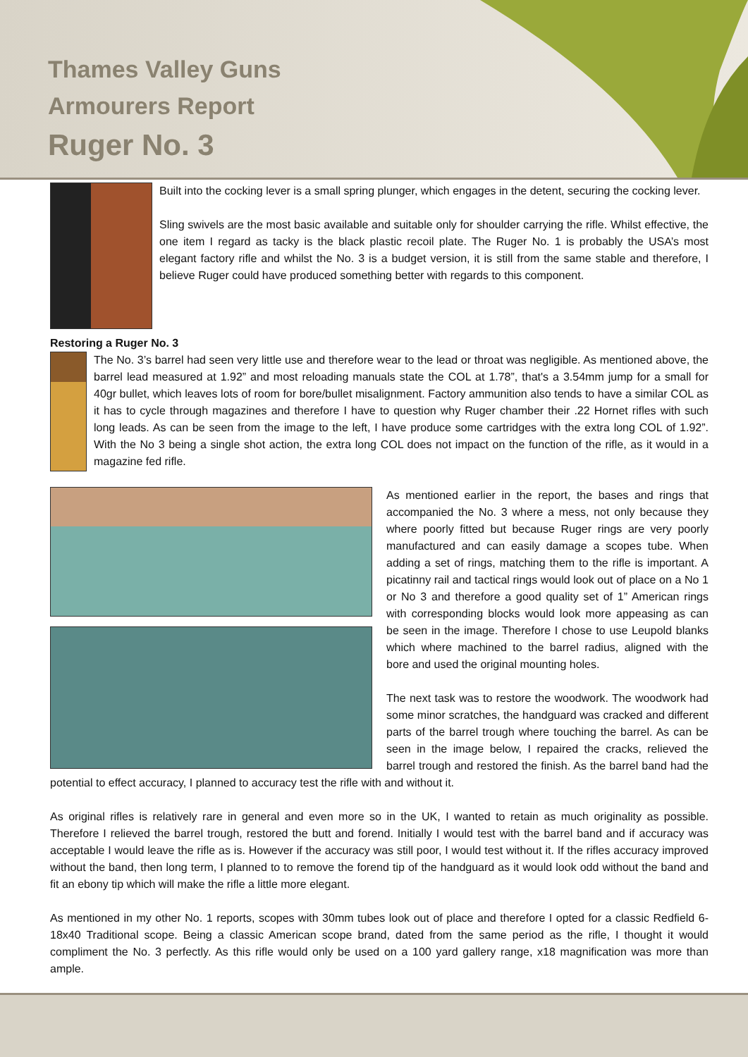Thames Valley Guns
Armourers Report
Ruger No. 3
Built into the cocking lever is a small spring plunger, which engages in the detent, securing the cocking lever.
Sling swivels are the most basic available and suitable only for shoulder carrying the rifle. Whilst effective, the one item I regard as tacky is the black plastic recoil plate. The Ruger No. 1 is probably the USA’s most elegant factory rifle and whilst the No. 3 is a budget version, it is still from the same stable and therefore, I believe Ruger could have produced something better with regards to this component.
Restoring a Ruger No. 3
The No. 3’s barrel had seen very little use and therefore wear to the lead or throat was negligible. As mentioned above, the barrel lead measured at 1.92” and most reloading manuals state the COL at 1.78”, that's a 3.54mm jump for a small for 40gr bullet, which leaves lots of room for bore/bullet misalignment. Factory ammunition also tends to have a similar COL as it has to cycle through magazines and therefore I have to question why Ruger chamber their .22 Hornet rifles with such long leads. As can be seen from the image to the left, I have produce some cartridges with the extra long COL of 1.92”. With the No 3 being a single shot action, the extra long COL does not impact on the function of the rifle, as it would in a magazine fed rifle.
As mentioned earlier in the report, the bases and rings that accompanied the No. 3 where a mess, not only because they where poorly fitted but because Ruger rings are very poorly manufactured and can easily damage a scopes tube. When adding a set of rings, matching them to the rifle is important. A picatinny rail and tactical rings would look out of place on a No 1 or No 3 and therefore a good quality set of 1” American rings with corresponding blocks would look more appeasing as can be seen in the image. Therefore I chose to use Leupold blanks which where machined to the barrel radius, aligned with the bore and used the original mounting holes.
The next task was to restore the woodwork. The woodwork had some minor scratches, the handguard was cracked and different parts of the barrel trough where touching the barrel. As can be seen in the image below, I repaired the cracks, relieved the barrel trough and restored the finish. As the barrel band had the potential to effect accuracy, I planned to accuracy test the rifle with and without it.
As original rifles is relatively rare in general and even more so in the UK, I wanted to retain as much originality as possible. Therefore I relieved the barrel trough, restored the butt and forend. Initially I would test with the barrel band and if accuracy was acceptable I would leave the rifle as is. However if the accuracy was still poor, I would test without it. If the rifles accuracy improved without the band, then long term, I planned to to remove the forend tip of the handguard as it would look odd without the band and fit an ebony tip which will make the rifle a little more elegant.
As mentioned in my other No. 1 reports, scopes with 30mm tubes look out of place and therefore I opted for a classic Redfield 6-18x40 Traditional scope. Being a classic American scope brand, dated from the same period as the rifle, I thought it would compliment the No. 3 perfectly. As this rifle would only be used on a 100 yard gallery range, x18 magnification was more than ample.